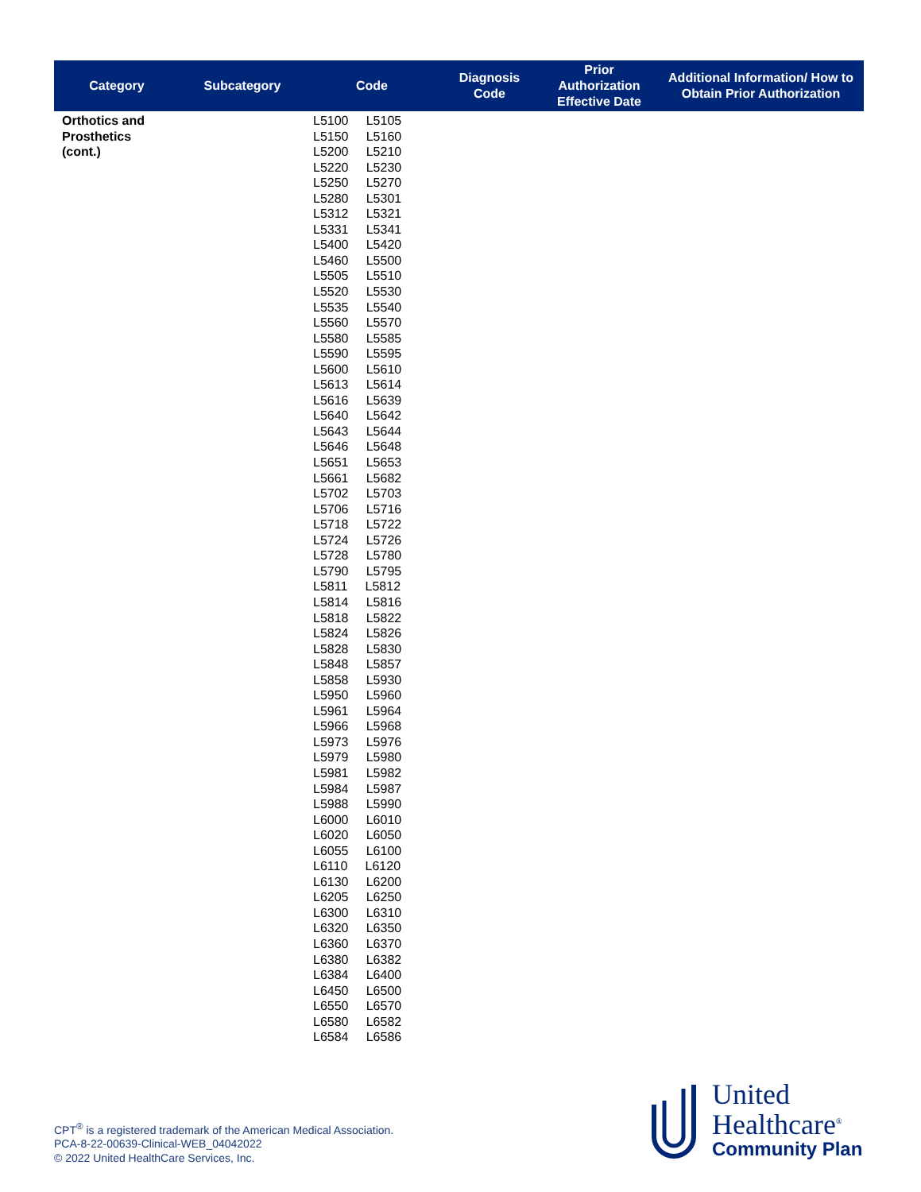| Category | Subcategory | Code | Diagnosis Code | Prior Authorization Effective Date | Additional Information/ How to Obtain Prior Authorization |
| --- | --- | --- | --- | --- | --- |
| Orthotics and Prosthetics (cont.) | | L5100 L5105 L5150 L5160 L5200 L5210 L5220 L5230 L5250 L5270 L5280 L5301 L5312 L5321 L5331 L5341 L5400 L5420 L5460 L5500 L5505 L5510 L5520 L5530 L5535 L5540 L5560 L5570 L5580 L5585 L5590 L5595 L5600 L5610 L5613 L5614 L5616 L5639 L5640 L5642 L5643 L5644 L5646 L5648 L5651 L5653 L5661 L5682 L5702 L5703 L5706 L5716 L5718 L5722 L5724 L5726 L5728 L5780 L5790 L5795 L5811 L5812 L5814 L5816 L5818 L5822 L5824 L5826 L5828 L5830 L5848 L5857 L5858 L5930 L5950 L5960 L5961 L5964 L5966 L5968 L5973 L5976 L5979 L5980 L5981 L5982 L5984 L5987 L5988 L5990 L6000 L6010 L6020 L6050 L6055 L6100 L6110 L6120 L6130 L6200 L6205 L6250 L6300 L6310 L6320 L6350 L6360 L6370 L6380 L6382 L6384 L6400 L6450 L6500 L6550 L6570 L6580 L6582 L6584 L6586 | | | |
CPT<sup>®</sup> is a registered trademark of the American Medical Association.
PCA-8-22-00639-Clinical-WEB_04042022
© 2022 United HealthCare Services, Inc.
United
Healthcare<sup>®</sup>
Community Plan